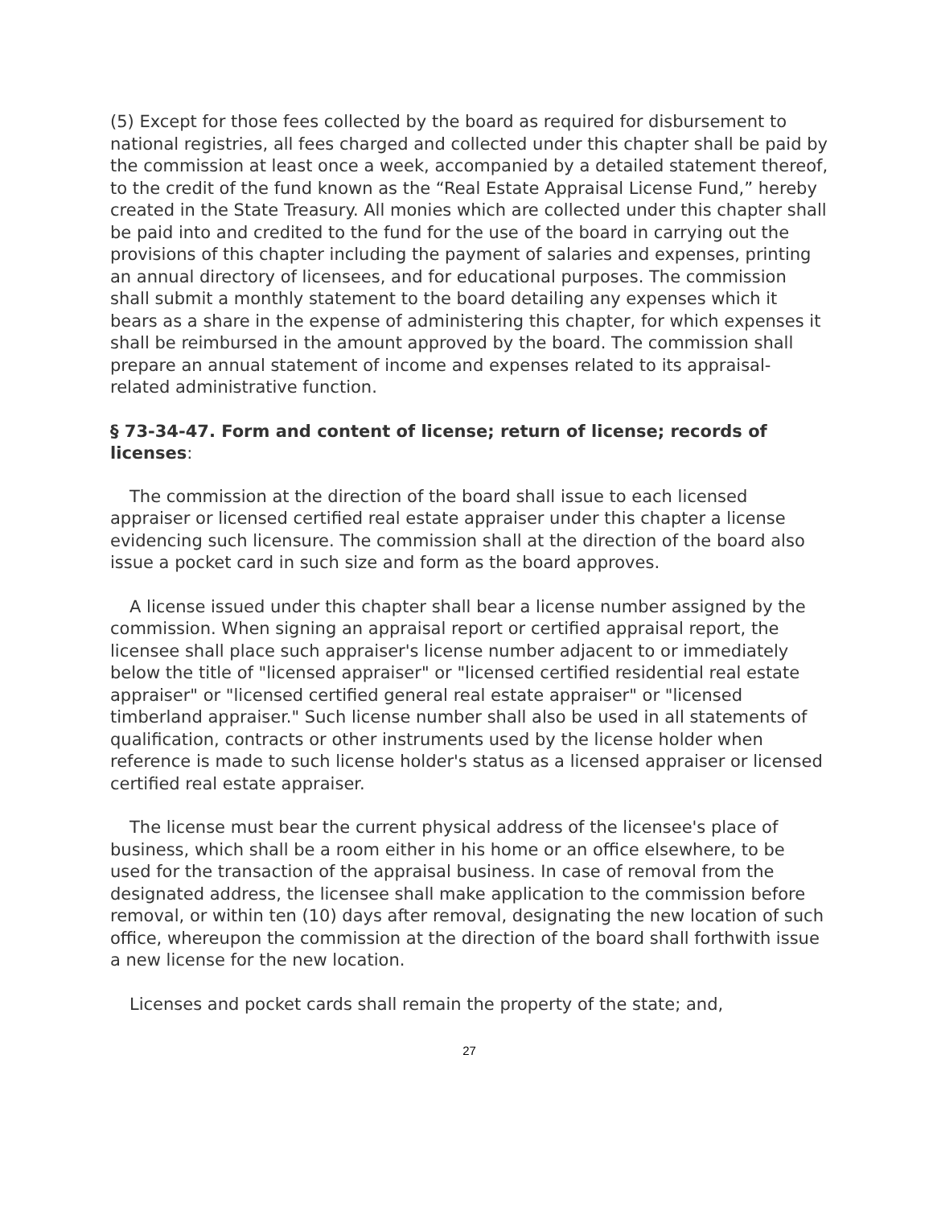(5) Except for those fees collected by the board as required for disbursement to national registries, all fees charged and collected under this chapter shall be paid by the commission at least once a week, accompanied by a detailed statement thereof, to the credit of the fund known as the “Real Estate Appraisal License Fund,” hereby created in the State Treasury. All monies which are collected under this chapter shall be paid into and credited to the fund for the use of the board in carrying out the provisions of this chapter including the payment of salaries and expenses, printing an annual directory of licensees, and for educational purposes. The commission shall submit a monthly statement to the board detailing any expenses which it bears as a share in the expense of administering this chapter, for which expenses it shall be reimbursed in the amount approved by the board. The commission shall prepare an annual statement of income and expenses related to its appraisal-related administrative function.
§ 73-34-47. Form and content of license; return of license; records of licenses:
The commission at the direction of the board shall issue to each licensed appraiser or licensed certified real estate appraiser under this chapter a license evidencing such licensure. The commission shall at the direction of the board also issue a pocket card in such size and form as the board approves.
A license issued under this chapter shall bear a license number assigned by the commission. When signing an appraisal report or certified appraisal report, the licensee shall place such appraiser's license number adjacent to or immediately below the title of "licensed appraiser" or "licensed certified residential real estate appraiser" or "licensed certified general real estate appraiser" or "licensed timberland appraiser." Such license number shall also be used in all statements of qualification, contracts or other instruments used by the license holder when reference is made to such license holder's status as a licensed appraiser or licensed certified real estate appraiser.
The license must bear the current physical address of the licensee's place of business, which shall be a room either in his home or an office elsewhere, to be used for the transaction of the appraisal business. In case of removal from the designated address, the licensee shall make application to the commission before removal, or within ten (10) days after removal, designating the new location of such office, whereupon the commission at the direction of the board shall forthwith issue a new license for the new location.
Licenses and pocket cards shall remain the property of the state; and,
27